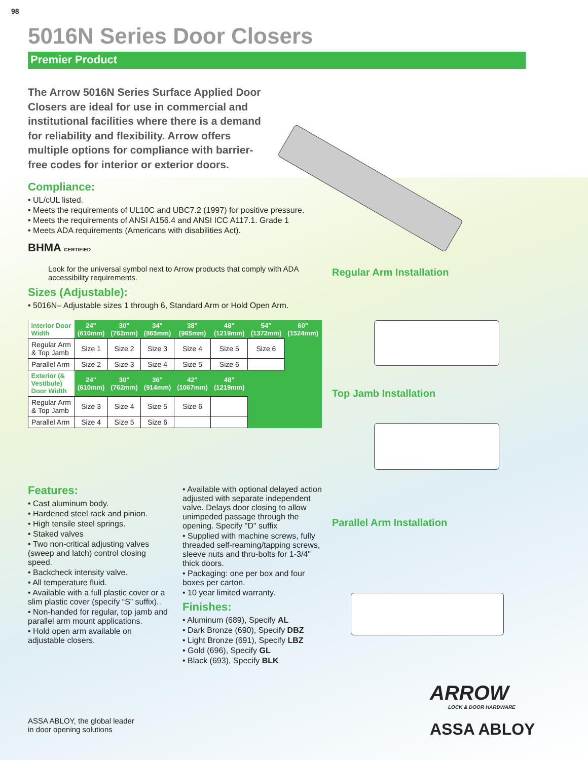98
5016N Series Door Closers
Premier Product
The Arrow 5016N Series Surface Applied Door Closers are ideal for use in commercial and institutional facilities where there is a demand for reliability and flexibility. Arrow offers multiple options for compliance with barrier-free codes for interior or exterior doors.
Compliance:
• UL/cUL listed.
• Meets the requirements of UL10C and UBC7.2 (1997) for positive pressure.
• Meets the requirements of ANSI A156.4 and ANSI ICC A117.1. Grade 1
• Meets ADA requirements (Americans with disabilities Act).
BHMA CERTIFIED
Look for the universal symbol next to Arrow products that comply with ADA accessibility requirements.
Sizes (Adjustable):
• 5016N– Adjustable sizes 1 through 6, Standard Arm or Hold Open Arm.
| Interior Door Width | 24" (610mm) | 30" (762mm) | 34" (865mm) | 38" (965mm) | 48" (1219mm) | 54" (1372mm) | 60" (1524mm) |
| --- | --- | --- | --- | --- | --- | --- | --- |
| Regular Arm & Top Jamb | Size 1 | Size 2 | Size 3 | Size 4 | Size 5 | Size 6 | |
| Parallel Arm | Size 2 | Size 3 | Size 4 | Size 5 | Size 6 | | |
| Exterior (& Vestibule) Door Width | 24" (610mm) | 30" (762mm) | 36" (914mm) | 42" (1067mm) | 48" (1219mm) | | |
| Regular Arm & Top Jamb | Size 3 | Size 4 | Size 5 | Size 6 | | | |
| Parallel Arm | Size 4 | Size 5 | Size 6 | | | | |
Features:
• Cast aluminum body.
• Hardened steel rack and pinion.
• High tensile steel springs.
• Staked valves
• Two non-critical adjusting valves (sweep and latch) control closing speed.
• Backcheck intensity valve.
• All temperature fluid.
• Available with a full plastic cover or a slim plastic cover (specify “S” suffix)..
• Non-handed for regular, top jamb and parallel arm mount applications.
• Hold open arm available on adjustable closers.
• Available with optional delayed action adjusted with separate independent valve. Delays door closing to allow unimpeded passage through the opening. Specify "D" suffix
• Supplied with machine screws, fully threaded self-reaming/tapping screws, sleeve nuts and thru-bolts for 1-3/4" thick doors.
• Packaging: one per box and four boxes per carton.
• 10 year limited warranty.
Finishes:
• Aluminum (689), Specify AL
• Dark Bronze (690), Specify DBZ
• Light Bronze (691), Specify LBZ
• Gold (696), Specify GL
• Black (693), Specify BLK
Regular Arm Installation
Top Jamb Installation
Parallel Arm Installation
ASSA ABLOY, the global leader
in door opening solutions
ARROW
LOCK & DOOR HARDWARE
ASSA ABLOY